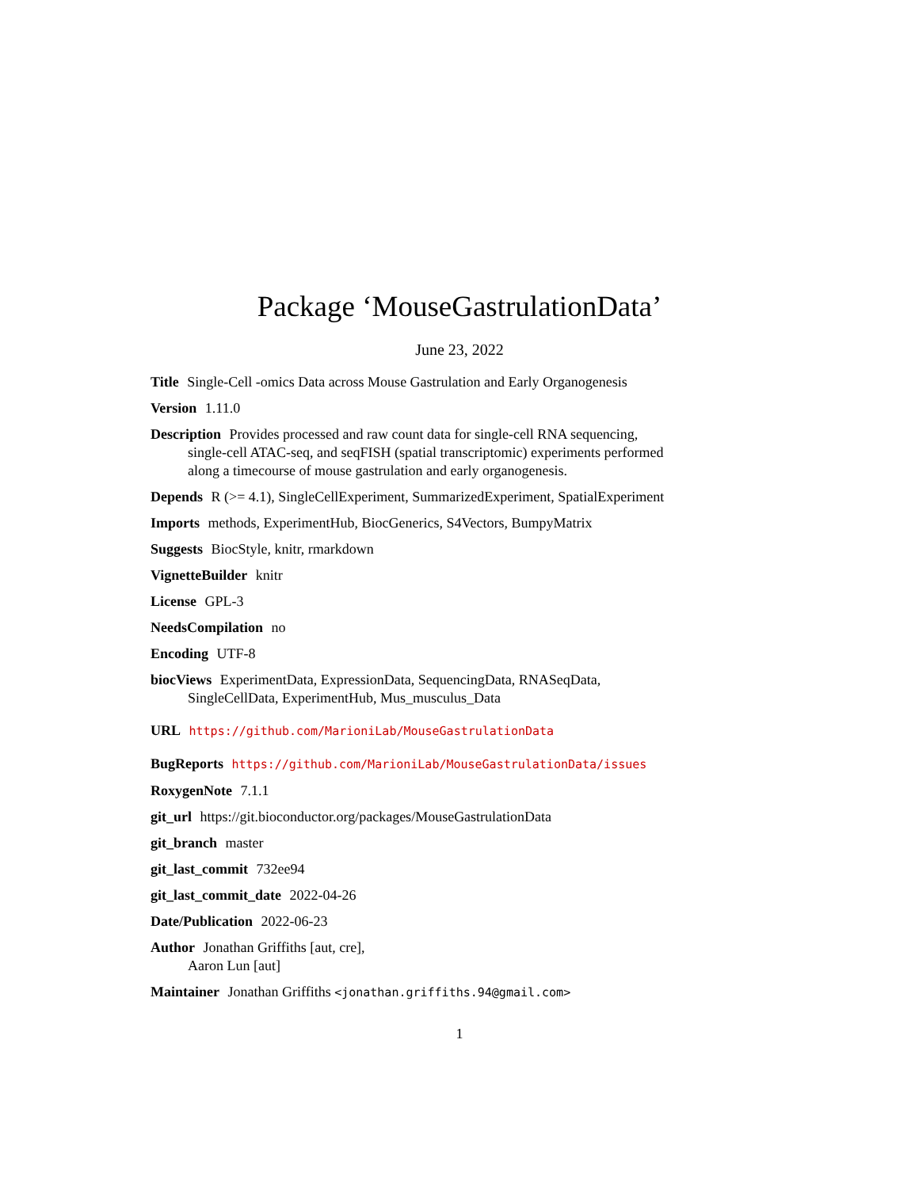Package ‘MouseGastrulationData’
June 23, 2022
Title Single-Cell -omics Data across Mouse Gastrulation and Early Organogenesis
Version 1.11.0
Description Provides processed and raw count data for single-cell RNA sequencing, single-cell ATAC-seq, and seqFISH (spatial transcriptomic) experiments performed along a timecourse of mouse gastrulation and early organogenesis.
Depends R (>= 4.1), SingleCellExperiment, SummarizedExperiment, SpatialExperiment
Imports methods, ExperimentHub, BiocGenerics, S4Vectors, BumpyMatrix
Suggests BiocStyle, knitr, rmarkdown
VignetteBuilder knitr
License GPL-3
NeedsCompilation no
Encoding UTF-8
biocViews ExperimentData, ExpressionData, SequencingData, RNASeqData, SingleCellData, ExperimentHub, Mus_musculus_Data
URL https://github.com/MarioniLab/MouseGastrulationData
BugReports https://github.com/MarioniLab/MouseGastrulationData/issues
RoxygenNote 7.1.1
git_url https://git.bioconductor.org/packages/MouseGastrulationData
git_branch master
git_last_commit 732ee94
git_last_commit_date 2022-04-26
Date/Publication 2022-06-23
Author Jonathan Griffiths [aut, cre],
Aaron Lun [aut]
Maintainer Jonathan Griffiths <jonathan.griffiths.94@gmail.com>
1